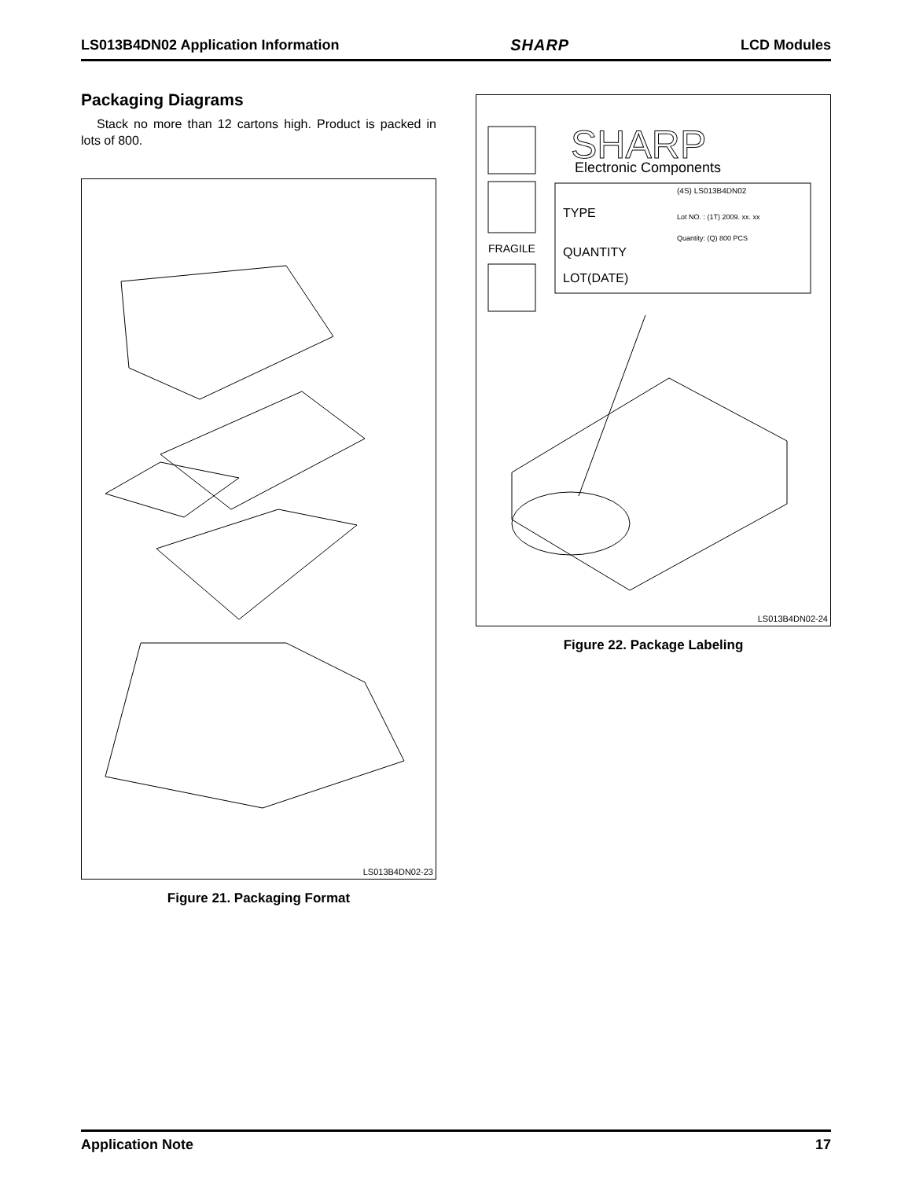LS013B4DN02 Application Information SHARP LCD Modules
Packaging Diagrams
Stack no more than 12 cartons high. Product is packed in lots of 800.
LS013B4DN02-23
Figure 21. Packaging Format
SHARP
Electronic Components
TYPE
QUANTITY
LOT(DATE)
(4S) LS013B4DN02
Lot NO. : (1T) 2009. xx. xx
Quantity: (Q) 800 PCS
FRAGILE
LS013B4DN02-24
Figure 22. Package Labeling
Application Note 17